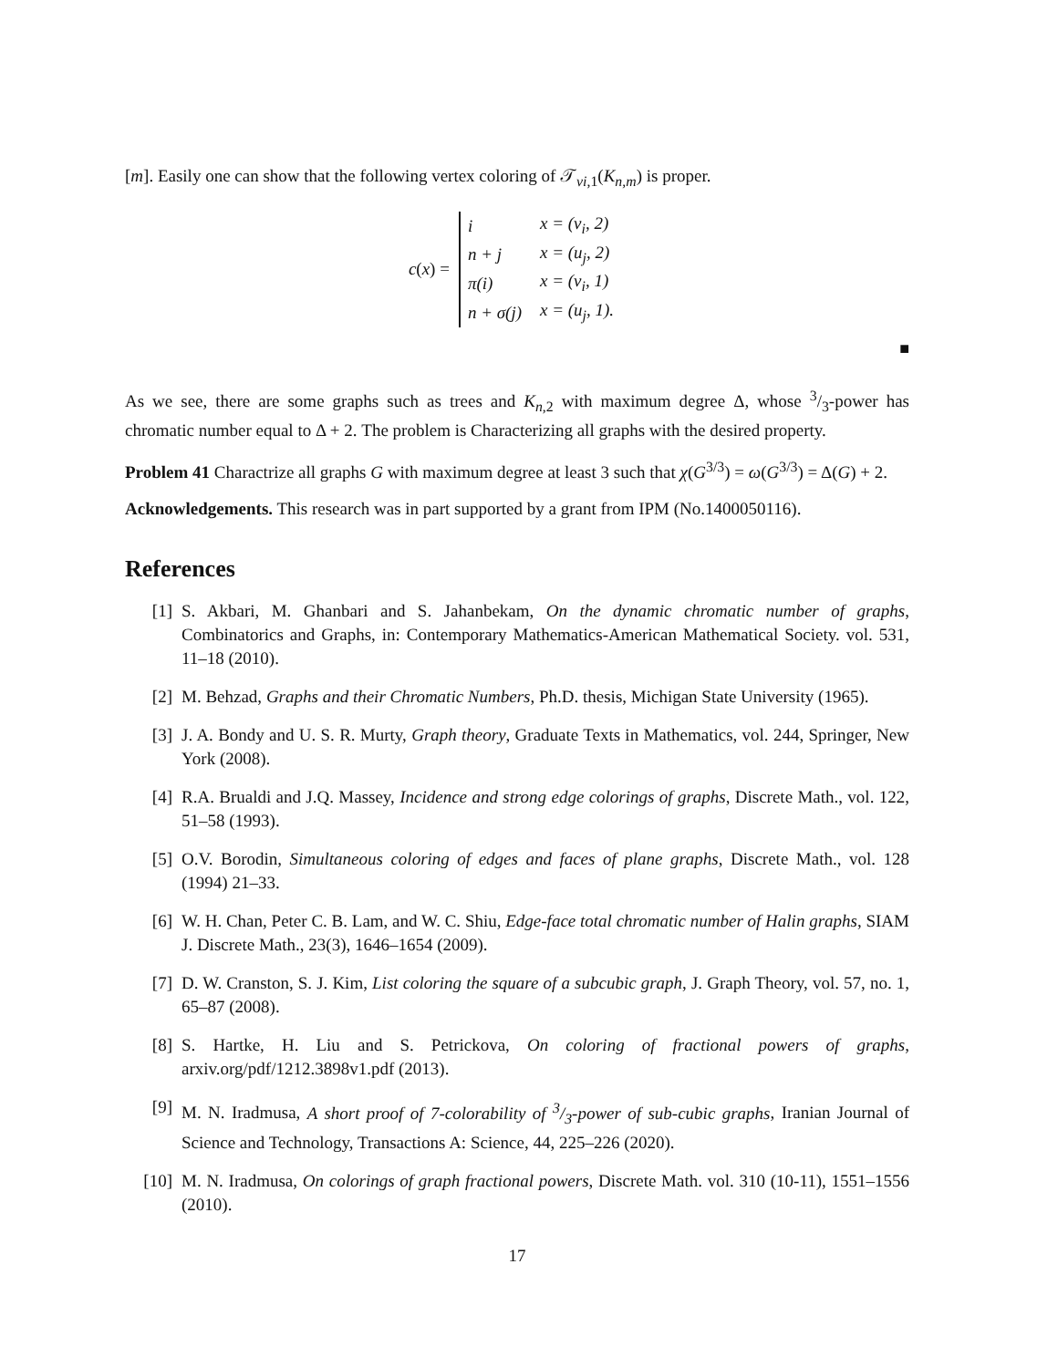[m]. Easily one can show that the following vertex coloring of 𝒯<sub>vi,1</sub>(K<sub>n,m</sub>) is proper.
c(x) =
| i | x = (v<sub>i</sub>, 2) |
| n + j | x = (u<sub>j</sub>, 2) |
| π(i) | x = (v<sub>i</sub>, 1) |
| n + σ(j) | x = (u<sub>j</sub>, 1). |
■
As we see, there are some graphs such as trees and K<sub>n,2</sub> with maximum degree Δ, whose 3/3-power has chromatic number equal to Δ + 2. The problem is Characterizing all graphs with the desired property.
Problem 41 Charactrize all graphs G with maximum degree at least 3 such that χ(G<sup>3/3</sup>) = ω(G<sup>3/3</sup>) = Δ(G) + 2.
Acknowledgements. This research was in part supported by a grant from IPM (No.1400050116).
References
[1] S. Akbari, M. Ghanbari and S. Jahanbekam, On the dynamic chromatic number of graphs, Combinatorics and Graphs, in: Contemporary Mathematics-American Mathematical Society. vol. 531, 11–18 (2010).
[2] M. Behzad, Graphs and their Chromatic Numbers, Ph.D. thesis, Michigan State University (1965).
[3] J. A. Bondy and U. S. R. Murty, Graph theory, Graduate Texts in Mathematics, vol. 244, Springer, New York (2008).
[4] R.A. Brualdi and J.Q. Massey, Incidence and strong edge colorings of graphs, Discrete Math., vol. 122, 51–58 (1993).
[5] O.V. Borodin, Simultaneous coloring of edges and faces of plane graphs, Discrete Math., vol. 128 (1994) 21–33.
[6] W. H. Chan, Peter C. B. Lam, and W. C. Shiu, Edge-face total chromatic number of Halin graphs, SIAM J. Discrete Math., 23(3), 1646–1654 (2009).
[7] D. W. Cranston, S. J. Kim, List coloring the square of a subcubic graph, J. Graph Theory, vol. 57, no. 1, 65–87 (2008).
[8] S. Hartke, H. Liu and S. Petrickova, On coloring of fractional powers of graphs, arxiv.org/pdf/1212.3898v1.pdf (2013).
[9] M. N. Iradmusa, A short proof of 7-colorability of 3/3-power of sub-cubic graphs, Iranian Journal of Science and Technology, Transactions A: Science, 44, 225–226 (2020).
[10] M. N. Iradmusa, On colorings of graph fractional powers, Discrete Math. vol. 310 (10-11), 1551–1556 (2010).
17